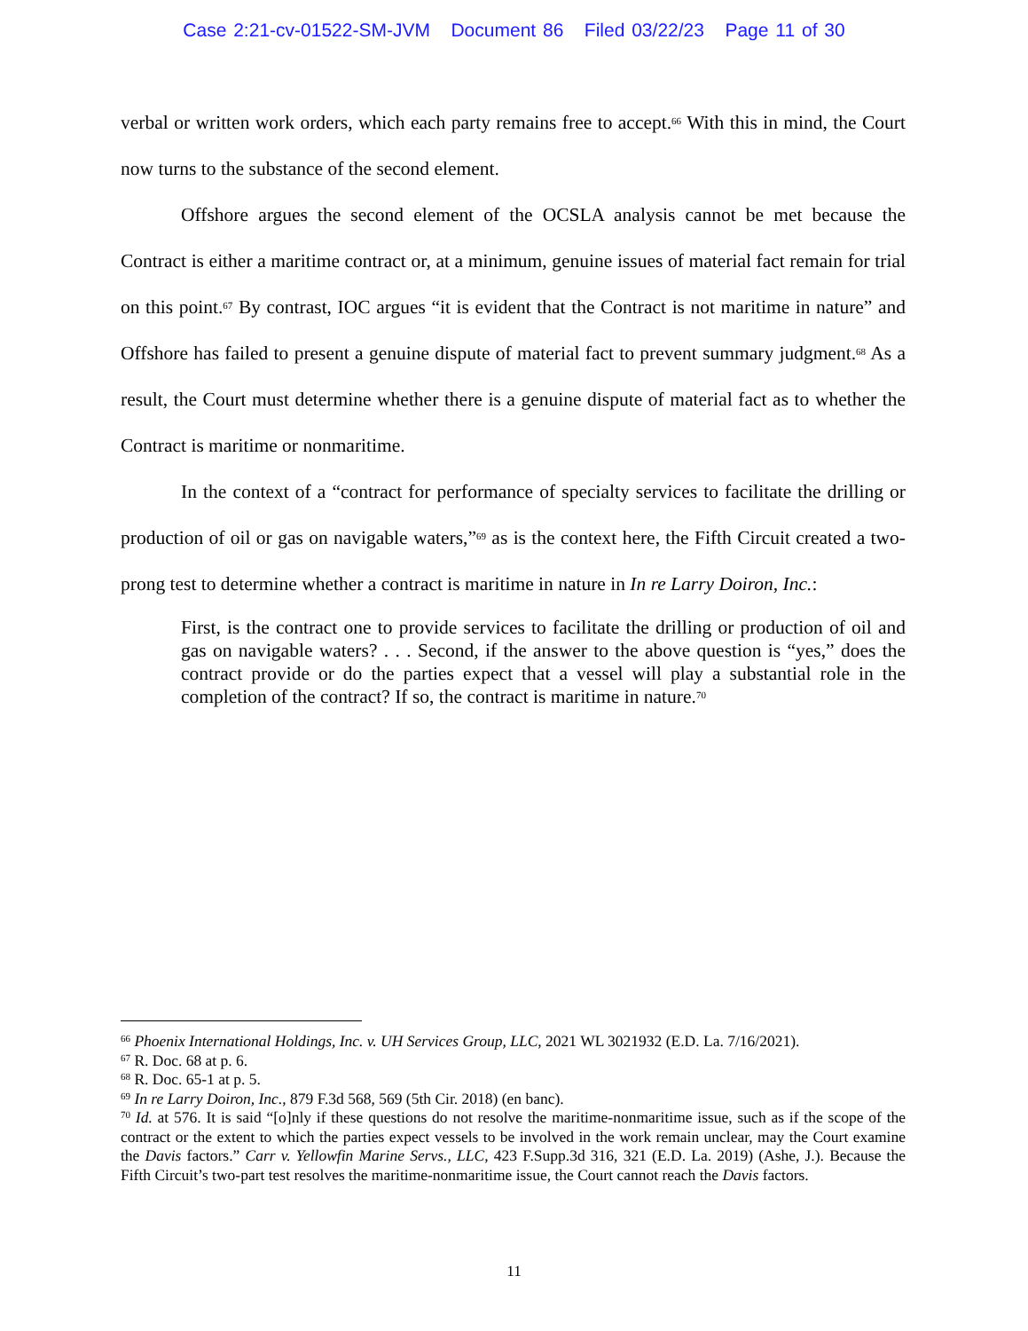Case 2:21-cv-01522-SM-JVM Document 86 Filed 03/22/23 Page 11 of 30
verbal or written work orders, which each party remains free to accept.<sup>66</sup> With this in mind, the Court now turns to the substance of the second element.
Offshore argues the second element of the OCSLA analysis cannot be met because the Contract is either a maritime contract or, at a minimum, genuine issues of material fact remain for trial on this point.<sup>67</sup> By contrast, IOC argues “it is evident that the Contract is not maritime in nature” and Offshore has failed to present a genuine dispute of material fact to prevent summary judgment.<sup>68</sup> As a result, the Court must determine whether there is a genuine dispute of material fact as to whether the Contract is maritime or nonmaritime.
In the context of a “contract for performance of specialty services to facilitate the drilling or production of oil or gas on navigable waters,”<sup>69</sup> as is the context here, the Fifth Circuit created a two-prong test to determine whether a contract is maritime in nature in In re Larry Doiron, Inc.:
First, is the contract one to provide services to facilitate the drilling or production of oil and gas on navigable waters? . . . Second, if the answer to the above question is “yes,” does the contract provide or do the parties expect that a vessel will play a substantial role in the completion of the contract? If so, the contract is maritime in nature.<sup>70</sup>
<sup>66</sup> Phoenix International Holdings, Inc. v. UH Services Group, LLC, 2021 WL 3021932 (E.D. La. 7/16/2021).
<sup>67</sup> R. Doc. 68 at p. 6.
<sup>68</sup> R. Doc. 65-1 at p. 5.
<sup>69</sup> In re Larry Doiron, Inc., 879 F.3d 568, 569 (5th Cir. 2018) (en banc).
<sup>70</sup> Id. at 576. It is said “[o]nly if these questions do not resolve the maritime-nonmaritime issue, such as if the scope of the contract or the extent to which the parties expect vessels to be involved in the work remain unclear, may the Court examine the Davis factors.” Carr v. Yellowfin Marine Servs., LLC, 423 F.Supp.3d 316, 321 (E.D. La. 2019) (Ashe, J.). Because the Fifth Circuit’s two-part test resolves the maritime-nonmaritime issue, the Court cannot reach the Davis factors.
11